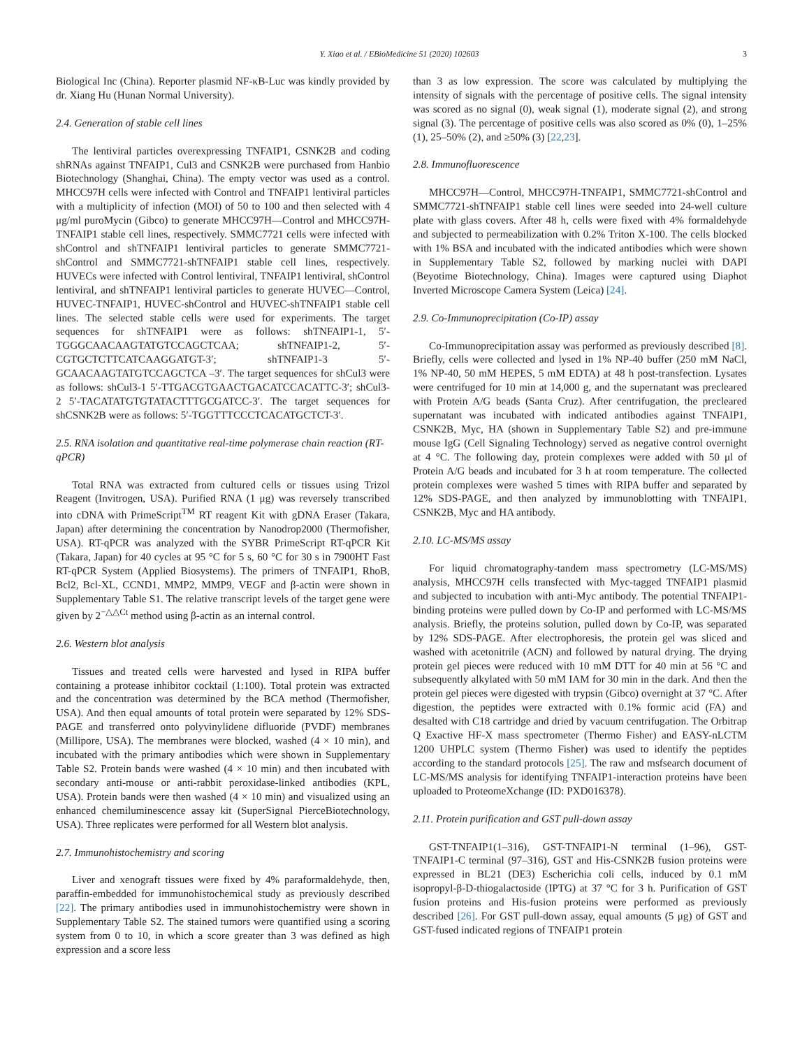Y. Xiao et al. / EBioMedicine 51 (2020) 102603 3
Biological Inc (China). Reporter plasmid NF-κB-Luc was kindly provided by dr. Xiang Hu (Hunan Normal University).
2.4. Generation of stable cell lines
The lentiviral particles overexpressing TNFAIP1, CSNK2B and coding shRNAs against TNFAIP1, Cul3 and CSNK2B were purchased from Hanbio Biotechnology (Shanghai, China). The empty vector was used as a control. MHCC97H cells were infected with Control and TNFAIP1 lentiviral particles with a multiplicity of infection (MOI) of 50 to 100 and then selected with 4 μg/ml puroMycin (Gibco) to generate MHCC97H—Control and MHCC97H-TNFAIP1 stable cell lines, respectively. SMMC7721 cells were infected with shControl and shTNFAIP1 lentiviral particles to generate SMMC7721-shControl and SMMC7721-shTNFAIP1 stable cell lines, respectively. HUVECs were infected with Control lentiviral, TNFAIP1 lentiviral, shControl lentiviral, and shTNFAIP1 lentiviral particles to generate HUVEC—Control, HUVEC-TNFAIP1, HUVEC-shControl and HUVEC-shTNFAIP1 stable cell lines. The selected stable cells were used for experiments. The target sequences for shTNFAIP1 were as follows: shTNFAIP1-1, 5′- TGGGCAACAAGTATGTCCAGCTCAA; shTNFAIP1-2, 5′- CGTGCTCTTCATCAAGGATGT-3′; shTNFAIP1-3 5′- GCAACAAGTATGTCCAGCTCA –3′. The target sequences for shCul3 were as follows: shCul3-1 5′-TTGACGTGAACTGACATCCACATTC-3′; shCul3-2 5′-TACATATGTGTATACTTTGCGATCC-3′. The target sequences for shCSNK2B were as follows: 5′-TGGTTTCCCTCACATGCTCT-3′.
2.5. RNA isolation and quantitative real-time polymerase chain reaction (RT-qPCR)
Total RNA was extracted from cultured cells or tissues using Trizol Reagent (Invitrogen, USA). Purified RNA (1 μg) was reversely transcribed into cDNA with PrimeScript<sup>TM</sup> RT reagent Kit with gDNA Eraser (Takara, Japan) after determining the concentration by Nanodrop2000 (Thermofisher, USA). RT-qPCR was analyzed with the SYBR PrimeScript RT-qPCR Kit (Takara, Japan) for 40 cycles at 95 °C for 5 s, 60 °C for 30 s in 7900HT Fast RT-qPCR System (Applied Biosystems). The primers of TNFAIP1, RhoB, Bcl2, Bcl-XL, CCND1, MMP2, MMP9, VEGF and β-actin were shown in Supplementary Table S1. The relative transcript levels of the target gene were given by 2<sup>−△△Ct</sup> method using β-actin as an internal control.
2.6. Western blot analysis
Tissues and treated cells were harvested and lysed in RIPA buffer containing a protease inhibitor cocktail (1:100). Total protein was extracted and the concentration was determined by the BCA method (Thermofisher, USA). And then equal amounts of total protein were separated by 12% SDS-PAGE and transferred onto polyvinylidene difluoride (PVDF) membranes (Millipore, USA). The membranes were blocked, washed (4 × 10 min), and incubated with the primary antibodies which were shown in Supplementary Table S2. Protein bands were washed (4 × 10 min) and then incubated with secondary anti-mouse or anti-rabbit peroxidase-linked antibodies (KPL, USA). Protein bands were then washed (4 × 10 min) and visualized using an enhanced chemiluminescence assay kit (SuperSignal PierceBiotechnology, USA). Three replicates were performed for all Western blot analysis.
2.7. Immunohistochemistry and scoring
Liver and xenograft tissues were fixed by 4% paraformaldehyde, then, paraffin-embedded for immunohistochemical study as previously described [22]. The primary antibodies used in immunohistochemistry were shown in Supplementary Table S2. The stained tumors were quantified using a scoring system from 0 to 10, in which a score greater than 3 was defined as high expression and a score less
than 3 as low expression. The score was calculated by multiplying the intensity of signals with the percentage of positive cells. The signal intensity was scored as no signal (0), weak signal (1), moderate signal (2), and strong signal (3). The percentage of positive cells was also scored as 0% (0), 1–25% (1), 25–50% (2), and ≥50% (3) [22,23].
2.8. Immunofluorescence
MHCC97H—Control, MHCC97H-TNFAIP1, SMMC7721-shControl and SMMC7721-shTNFAIP1 stable cell lines were seeded into 24-well culture plate with glass covers. After 48 h, cells were fixed with 4% formaldehyde and subjected to permeabilization with 0.2% Triton X-100. The cells blocked with 1% BSA and incubated with the indicated antibodies which were shown in Supplementary Table S2, followed by marking nuclei with DAPI (Beyotime Biotechnology, China). Images were captured using Diaphot Inverted Microscope Camera System (Leica) [24].
2.9. Co-Immunoprecipitation (Co-IP) assay
Co-Immunoprecipitation assay was performed as previously described [8]. Briefly, cells were collected and lysed in 1% NP-40 buffer (250 mM NaCl, 1% NP-40, 50 mM HEPES, 5 mM EDTA) at 48 h post-transfection. Lysates were centrifuged for 10 min at 14,000 g, and the supernatant was precleared with Protein A/G beads (Santa Cruz). After centrifugation, the precleared supernatant was incubated with indicated antibodies against TNFAIP1, CSNK2B, Myc, HA (shown in Supplementary Table S2) and pre-immune mouse IgG (Cell Signaling Technology) served as negative control overnight at 4 °C. The following day, protein complexes were added with 50 μl of Protein A/G beads and incubated for 3 h at room temperature. The collected protein complexes were washed 5 times with RIPA buffer and separated by 12% SDS-PAGE, and then analyzed by immunoblotting with TNFAIP1, CSNK2B, Myc and HA antibody.
2.10. LC-MS/MS assay
For liquid chromatography-tandem mass spectrometry (LC-MS/MS) analysis, MHCC97H cells transfected with Myc-tagged TNFAIP1 plasmid and subjected to incubation with anti-Myc antibody. The potential TNFAIP1-binding proteins were pulled down by Co-IP and performed with LC-MS/MS analysis. Briefly, the proteins solution, pulled down by Co-IP, was separated by 12% SDS-PAGE. After electrophoresis, the protein gel was sliced and washed with acetonitrile (ACN) and followed by natural drying. The drying protein gel pieces were reduced with 10 mM DTT for 40 min at 56 °C and subsequently alkylated with 50 mM IAM for 30 min in the dark. And then the protein gel pieces were digested with trypsin (Gibco) overnight at 37 °C. After digestion, the peptides were extracted with 0.1% formic acid (FA) and desalted with C18 cartridge and dried by vacuum centrifugation. The Orbitrap Q Exactive HF-X mass spectrometer (Thermo Fisher) and EASY-nLCTM 1200 UHPLC system (Thermo Fisher) was used to identify the peptides according to the standard protocols [25]. The raw and msfsearch document of LC-MS/MS analysis for identifying TNFAIP1-interaction proteins have been uploaded to ProteomeXchange (ID: PXD016378).
2.11. Protein purification and GST pull-down assay
GST-TNFAIP1(1–316), GST-TNFAIP1-N terminal (1–96), GST-TNFAIP1-C terminal (97–316), GST and His-CSNK2B fusion proteins were expressed in BL21 (DE3) Escherichia coli cells, induced by 0.1 mM isopropyl-β-D-thiogalactoside (IPTG) at 37 °C for 3 h. Purification of GST fusion proteins and His-fusion proteins were performed as previously described [26]. For GST pull-down assay, equal amounts (5 μg) of GST and GST-fused indicated regions of TNFAIP1 protein